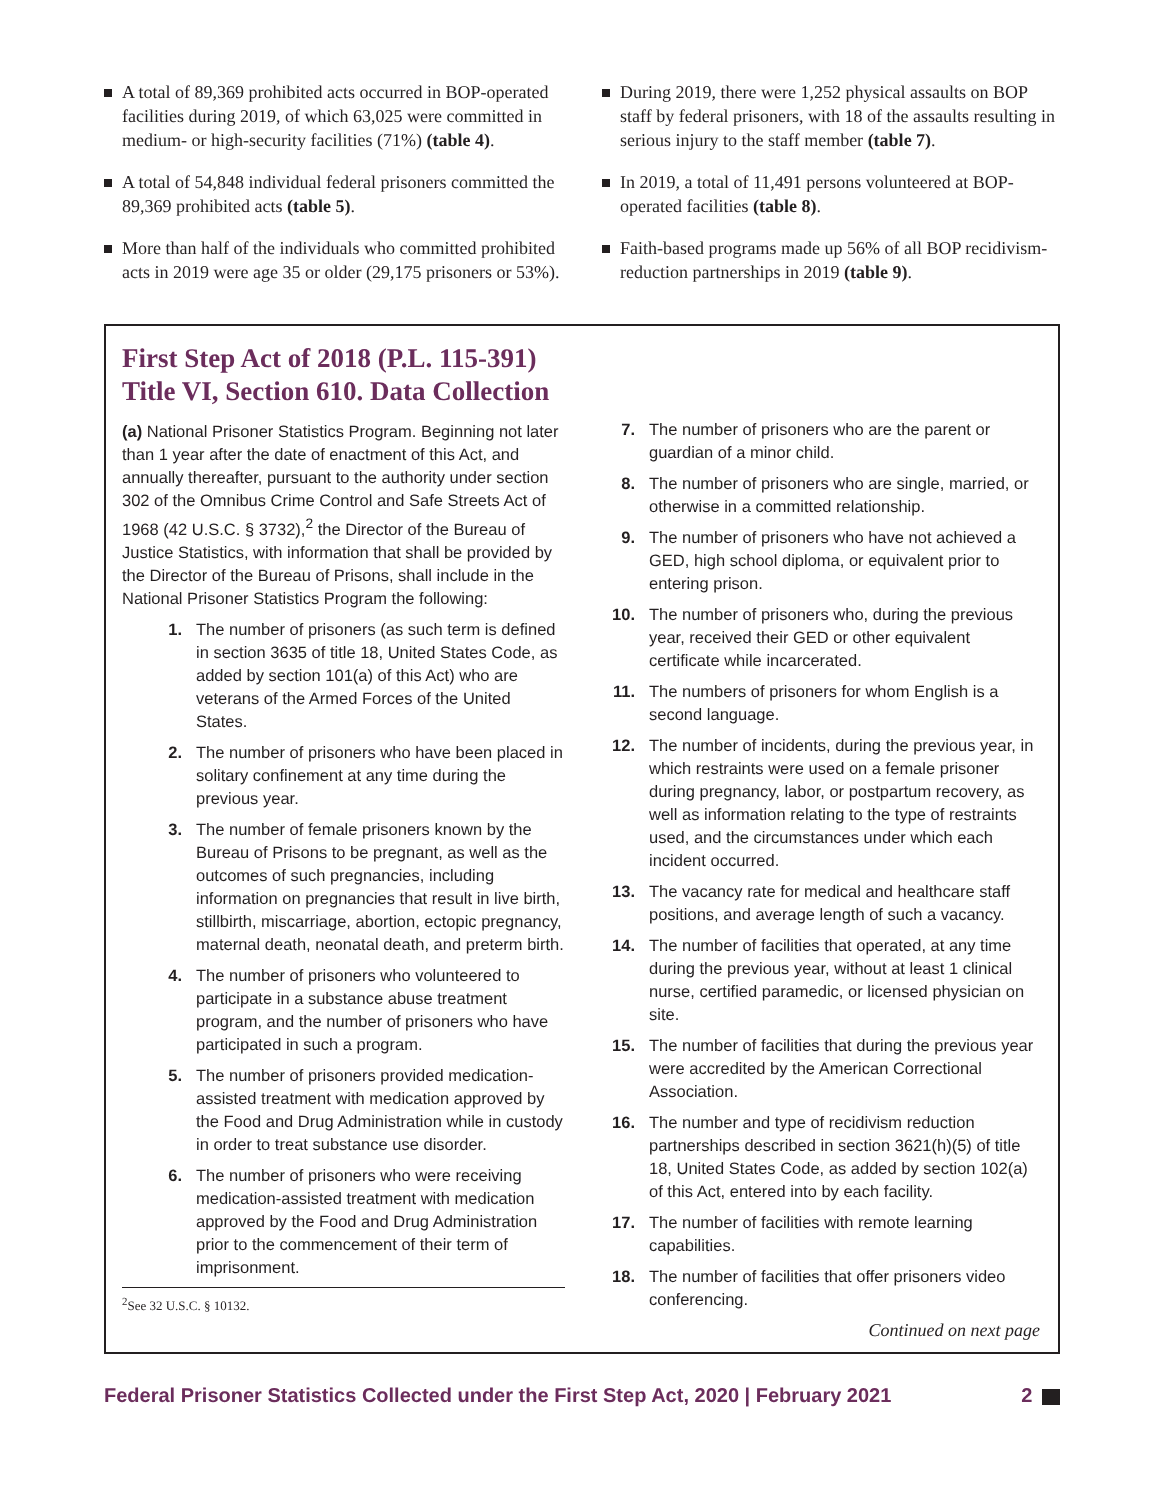A total of 89,369 prohibited acts occurred in BOP-operated facilities during 2019, of which 63,025 were committed in medium- or high-security facilities (71%) (table 4).
A total of 54,848 individual federal prisoners committed the 89,369 prohibited acts (table 5).
More than half of the individuals who committed prohibited acts in 2019 were age 35 or older (29,175 prisoners or 53%).
During 2019, there were 1,252 physical assaults on BOP staff by federal prisoners, with 18 of the assaults resulting in serious injury to the staff member (table 7).
In 2019, a total of 11,491 persons volunteered at BOP-operated facilities (table 8).
Faith-based programs made up 56% of all BOP recidivism-reduction partnerships in 2019 (table 9).
First Step Act of 2018 (P.L. 115-391)
Title VI, Section 610. Data Collection
(a) National Prisoner Statistics Program. Beginning not later than 1 year after the date of enactment of this Act, and annually thereafter, pursuant to the authority under section 302 of the Omnibus Crime Control and Safe Streets Act of 1968 (42 U.S.C. § 3732),<sup>2</sup> the Director of the Bureau of Justice Statistics, with information that shall be provided by the Director of the Bureau of Prisons, shall include in the National Prisoner Statistics Program the following:
1. The number of prisoners (as such term is defined in section 3635 of title 18, United States Code, as added by section 101(a) of this Act) who are veterans of the Armed Forces of the United States.
2. The number of prisoners who have been placed in solitary confinement at any time during the previous year.
3. The number of female prisoners known by the Bureau of Prisons to be pregnant, as well as the outcomes of such pregnancies, including information on pregnancies that result in live birth, stillbirth, miscarriage, abortion, ectopic pregnancy, maternal death, neonatal death, and preterm birth.
4. The number of prisoners who volunteered to participate in a substance abuse treatment program, and the number of prisoners who have participated in such a program.
5. The number of prisoners provided medication-assisted treatment with medication approved by the Food and Drug Administration while in custody in order to treat substance use disorder.
6. The number of prisoners who were receiving medication-assisted treatment with medication approved by the Food and Drug Administration prior to the commencement of their term of imprisonment.
<sup>2</sup> See 32 U.S.C. § 10132.
7. The number of prisoners who are the parent or guardian of a minor child.
8. The number of prisoners who are single, married, or otherwise in a committed relationship.
9. The number of prisoners who have not achieved a GED, high school diploma, or equivalent prior to entering prison.
10. The number of prisoners who, during the previous year, received their GED or other equivalent certificate while incarcerated.
11. The numbers of prisoners for whom English is a second language.
12. The number of incidents, during the previous year, in which restraints were used on a female prisoner during pregnancy, labor, or postpartum recovery, as well as information relating to the type of restraints used, and the circumstances under which each incident occurred.
13. The vacancy rate for medical and healthcare staff positions, and average length of such a vacancy.
14. The number of facilities that operated, at any time during the previous year, without at least 1 clinical nurse, certified paramedic, or licensed physician on site.
15. The number of facilities that during the previous year were accredited by the American Correctional Association.
16. The number and type of recidivism reduction partnerships described in section 3621(h)(5) of title 18, United States Code, as added by section 102(a) of this Act, entered into by each facility.
17. The number of facilities with remote learning capabilities.
18. The number of facilities that offer prisoners video conferencing.
Continued on next page
Federal Prisoner Statistics Collected under the First Step Act, 2020 | February 2021 2